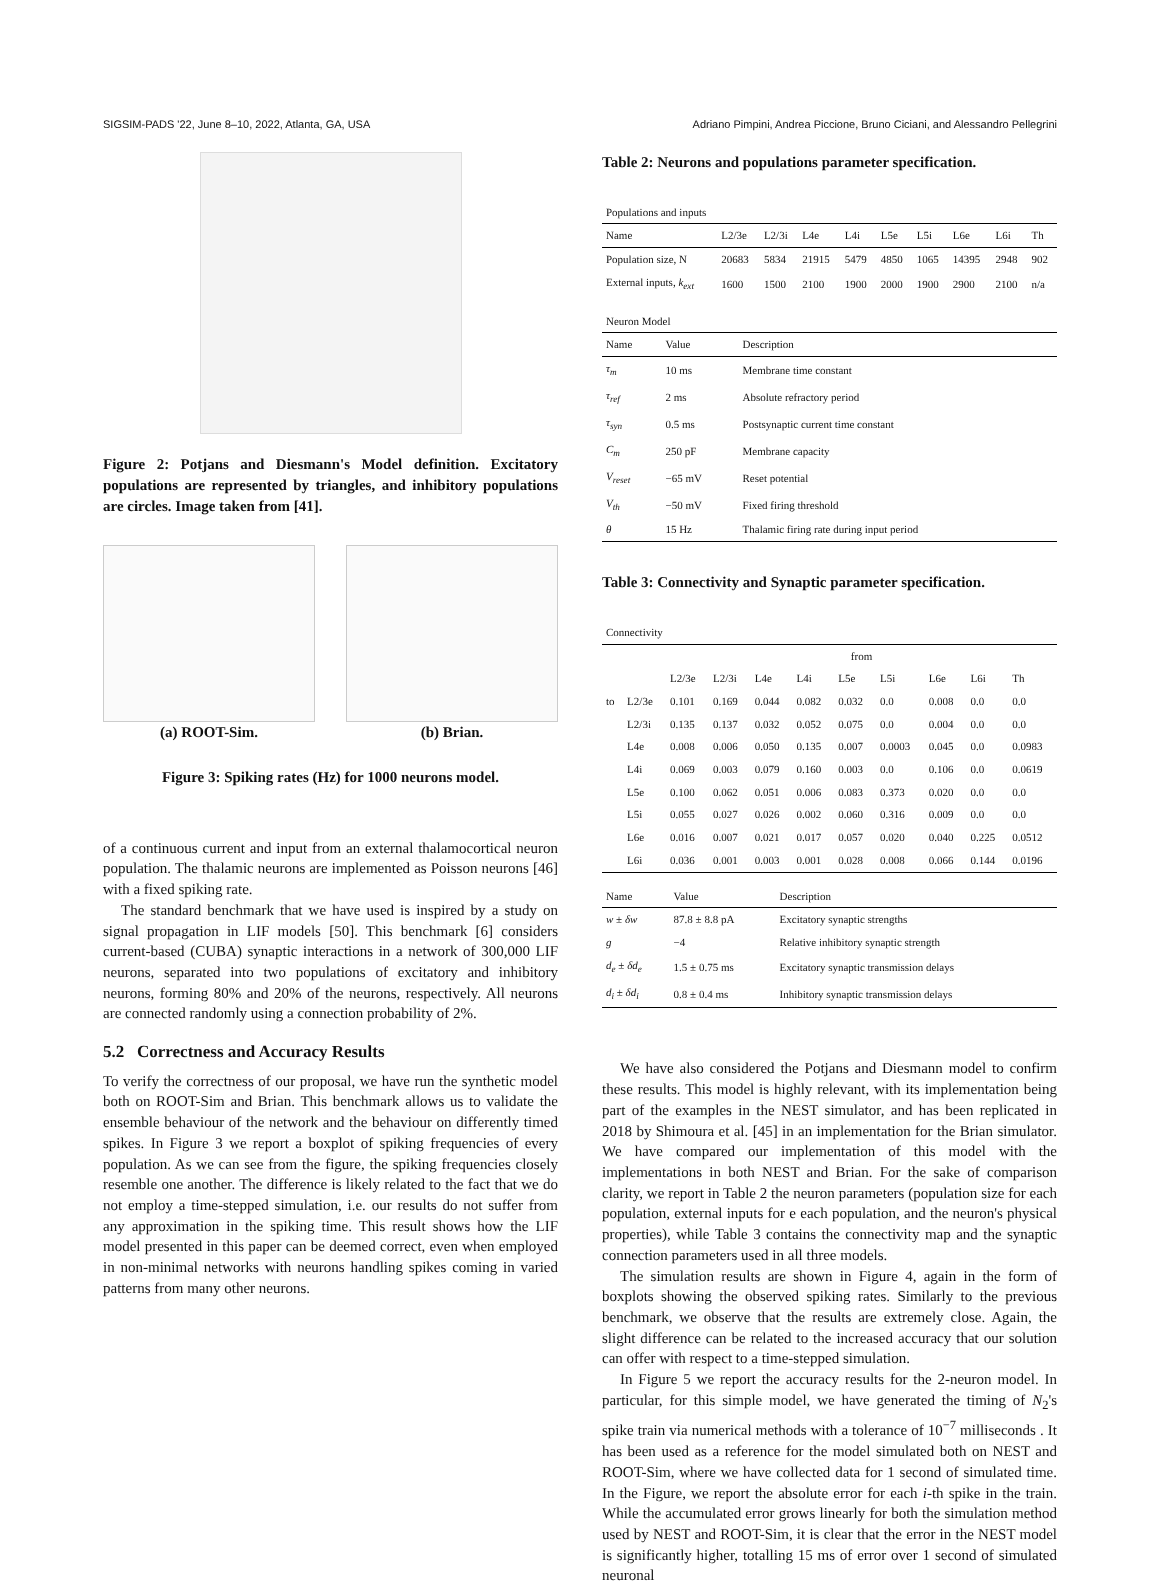SIGSIM-PADS '22, June 8–10, 2022, Atlanta, GA, USA Adriano Pimpini, Andrea Piccione, Bruno Ciciani, and Alessandro Pellegrini
Figure 2: Potjans and Diesmann's Model definition. Excitatory populations are represented by triangles, and inhibitory populations are circles. Image taken from [41].
(a) ROOT-Sim. (b) Brian.
Figure 3: Spiking rates (Hz) for 1000 neurons model.
of a continuous current and input from an external thalamocortical neuron population. The thalamic neurons are implemented as Poisson neurons [46] with a fixed spiking rate.
The standard benchmark that we have used is inspired by a study on signal propagation in LIF models [50]. This benchmark [6] considers current-based (CUBA) synaptic interactions in a network of 300,000 LIF neurons, separated into two populations of excitatory and inhibitory neurons, forming 80% and 20% of the neurons, respectively. All neurons are connected randomly using a connection probability of 2%.
5.2 Correctness and Accuracy Results
To verify the correctness of our proposal, we have run the synthetic model both on ROOT-Sim and Brian. This benchmark allows us to validate the ensemble behaviour of the network and the behaviour on differently timed spikes. In Figure 3 we report a boxplot of spiking frequencies of every population. As we can see from the figure, the spiking frequencies closely resemble one another. The difference is likely related to the fact that we do not employ a time-stepped simulation, i.e. our results do not suffer from any approximation in the spiking time. This result shows how the LIF model presented in this paper can be deemed correct, even when employed in non-minimal networks with neurons handling spikes coming in varied patterns from many other neurons.
Table 2: Neurons and populations parameter specification.
| Populations and inputs | | | | | | | | | |
| Name | L2/3e | L2/3i | L4e | L4i | L5e | L5i | L6e | L6i | Th |
| Population size, N | 20683 | 5834 | 21915 | 5479 | 4850 | 1065 | 14395 | 2948 | 902 |
| External inputs, k<sub>ext</sub> | 1600 | 1500 | 2100 | 1900 | 2000 | 1900 | 2900 | 2100 | n/a |
| Neuron Model | | |
| Name | Value | Description |
| τ<sub>m</sub> | 10 ms | Membrane time constant |
| τ<sub>ref</sub> | 2 ms | Absolute refractory period |
| τ<sub>syn</sub> | 0.5 ms | Postsynaptic current time constant |
| C<sub>m</sub> | 250 pF | Membrane capacity |
| V<sub>reset</sub> | −65 mV | Reset potential |
| V<sub>th</sub> | −50 mV | Fixed firing threshold |
| θ | 15 Hz | Thalamic firing rate during input period |
Table 3: Connectivity and Synaptic parameter specification.
| Connectivity | | | | | | | | | | |
| | | from | | | | | | | | |
| | | L2/3e | L2/3i | L4e | L4i | L5e | L5i | L6e | L6i | Th |
| to | L2/3e | 0.101 | 0.169 | 0.044 | 0.082 | 0.032 | 0.0 | 0.008 | 0.0 | 0.0 |
| | L2/3i | 0.135 | 0.137 | 0.032 | 0.052 | 0.075 | 0.0 | 0.004 | 0.0 | 0.0 |
| | L4e | 0.008 | 0.006 | 0.050 | 0.135 | 0.007 | 0.0003 | 0.045 | 0.0 | 0.0983 |
| | L4i | 0.069 | 0.003 | 0.079 | 0.160 | 0.003 | 0.0 | 0.106 | 0.0 | 0.0619 |
| | L5e | 0.100 | 0.062 | 0.051 | 0.006 | 0.083 | 0.373 | 0.020 | 0.0 | 0.0 |
| | L5i | 0.055 | 0.027 | 0.026 | 0.002 | 0.060 | 0.316 | 0.009 | 0.0 | 0.0 |
| | L6e | 0.016 | 0.007 | 0.021 | 0.017 | 0.057 | 0.020 | 0.040 | 0.225 | 0.0512 |
| | L6i | 0.036 | 0.001 | 0.003 | 0.001 | 0.028 | 0.008 | 0.066 | 0.144 | 0.0196 |
| Name | Value | Description |
| --- | --- | --- |
| w ± δw | 87.8 ± 8.8 pA | Excitatory synaptic strengths |
| g | −4 | Relative inhibitory synaptic strength |
| d<sub>e</sub> ± δd<sub>e</sub> | 1.5 ± 0.75 ms | Excitatory synaptic transmission delays |
| d<sub>i</sub> ± δd<sub>i</sub> | 0.8 ± 0.4 ms | Inhibitory synaptic transmission delays |
We have also considered the Potjans and Diesmann model to confirm these results. This model is highly relevant, with its implementation being part of the examples in the NEST simulator, and has been replicated in 2018 by Shimoura et al. [45] in an implementation for the Brian simulator. We have compared our implementation of this model with the implementations in both NEST and Brian. For the sake of comparison clarity, we report in Table 2 the neuron parameters (population size for each population, external inputs for e each population, and the neuron's physical properties), while Table 3 contains the connectivity map and the synaptic connection parameters used in all three models.
The simulation results are shown in Figure 4, again in the form of boxplots showing the observed spiking rates. Similarly to the previous benchmark, we observe that the results are extremely close. Again, the slight difference can be related to the increased accuracy that our solution can offer with respect to a time-stepped simulation.
In Figure 5 we report the accuracy results for the 2-neuron model. In particular, for this simple model, we have generated the timing of N<sub>2</sub>'s spike train via numerical methods with a tolerance of 10<sup>−7</sup> milliseconds . It has been used as a reference for the model simulated both on NEST and ROOT-Sim, where we have collected data for 1 second of simulated time. In the Figure, we report the absolute error for each i-th spike in the train. While the accumulated error grows linearly for both the simulation method used by NEST and ROOT-Sim, it is clear that the error in the NEST model is significantly higher, totalling 15 ms of error over 1 second of simulated neuronal